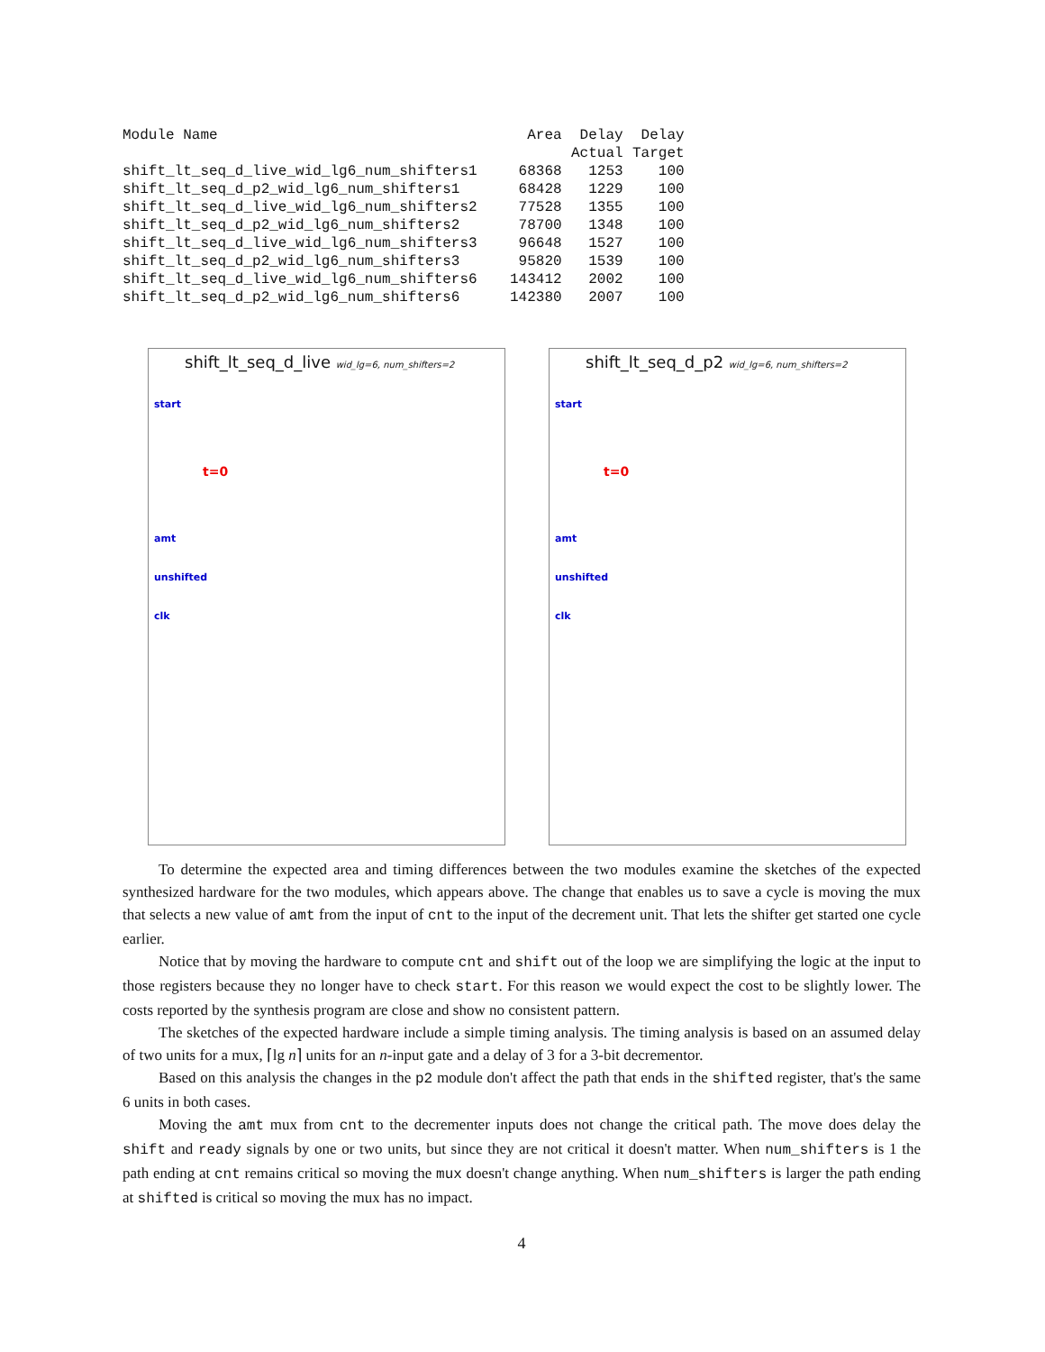| Module Name | Area | Delay | Delay |
| --- | --- | --- | --- |
| | | Actual | Target |
| shift_lt_seq_d_live_wid_lg6_num_shifters1 | 68368 | 1253 | 100 |
| shift_lt_seq_d_p2_wid_lg6_num_shifters1 | 68428 | 1229 | 100 |
| shift_lt_seq_d_live_wid_lg6_num_shifters2 | 77528 | 1355 | 100 |
| shift_lt_seq_d_p2_wid_lg6_num_shifters2 | 78700 | 1348 | 100 |
| shift_lt_seq_d_live_wid_lg6_num_shifters3 | 96648 | 1527 | 100 |
| shift_lt_seq_d_p2_wid_lg6_num_shifters3 | 95820 | 1539 | 100 |
| shift_lt_seq_d_live_wid_lg6_num_shifters6 | 143412 | 2002 | 100 |
| shift_lt_seq_d_p2_wid_lg6_num_shifters6 | 142380 | 2007 | 100 |
shift_lt_seq_d_live wid_lg=6, num_shifters=2
start
t=0
amt
unshifted
clk
shift_lt_seq_d_p2 wid_lg=6, num_shifters=2
start
t=0
amt
unshifted
clk
To determine the expected area and timing differences between the two modules examine the sketches of the expected synthesized hardware for the two modules, which appears above. The change that enables us to save a cycle is moving the mux that selects a new value of amt from the input of cnt to the input of the decrement unit. That lets the shifter get started one cycle earlier.
Notice that by moving the hardware to compute cnt and shift out of the loop we are simplifying the logic at the input to those registers because they no longer have to check start. For this reason we would expect the cost to be slightly lower. The costs reported by the synthesis program are close and show no consistent pattern.
The sketches of the expected hardware include a simple timing analysis. The timing analysis is based on an assumed delay of two units for a mux, ⌈lg n⌉ units for an n-input gate and a delay of 3 for a 3-bit decrementor.
Based on this analysis the changes in the p2 module don't affect the path that ends in the shifted register, that's the same 6 units in both cases.
Moving the amt mux from cnt to the decrementer inputs does not change the critical path. The move does delay the shift and ready signals by one or two units, but since they are not critical it doesn't matter. When num_shifters is 1 the path ending at cnt remains critical so moving the mux doesn't change anything. When num_shifters is larger the path ending at shifted is critical so moving the mux has no impact.
4